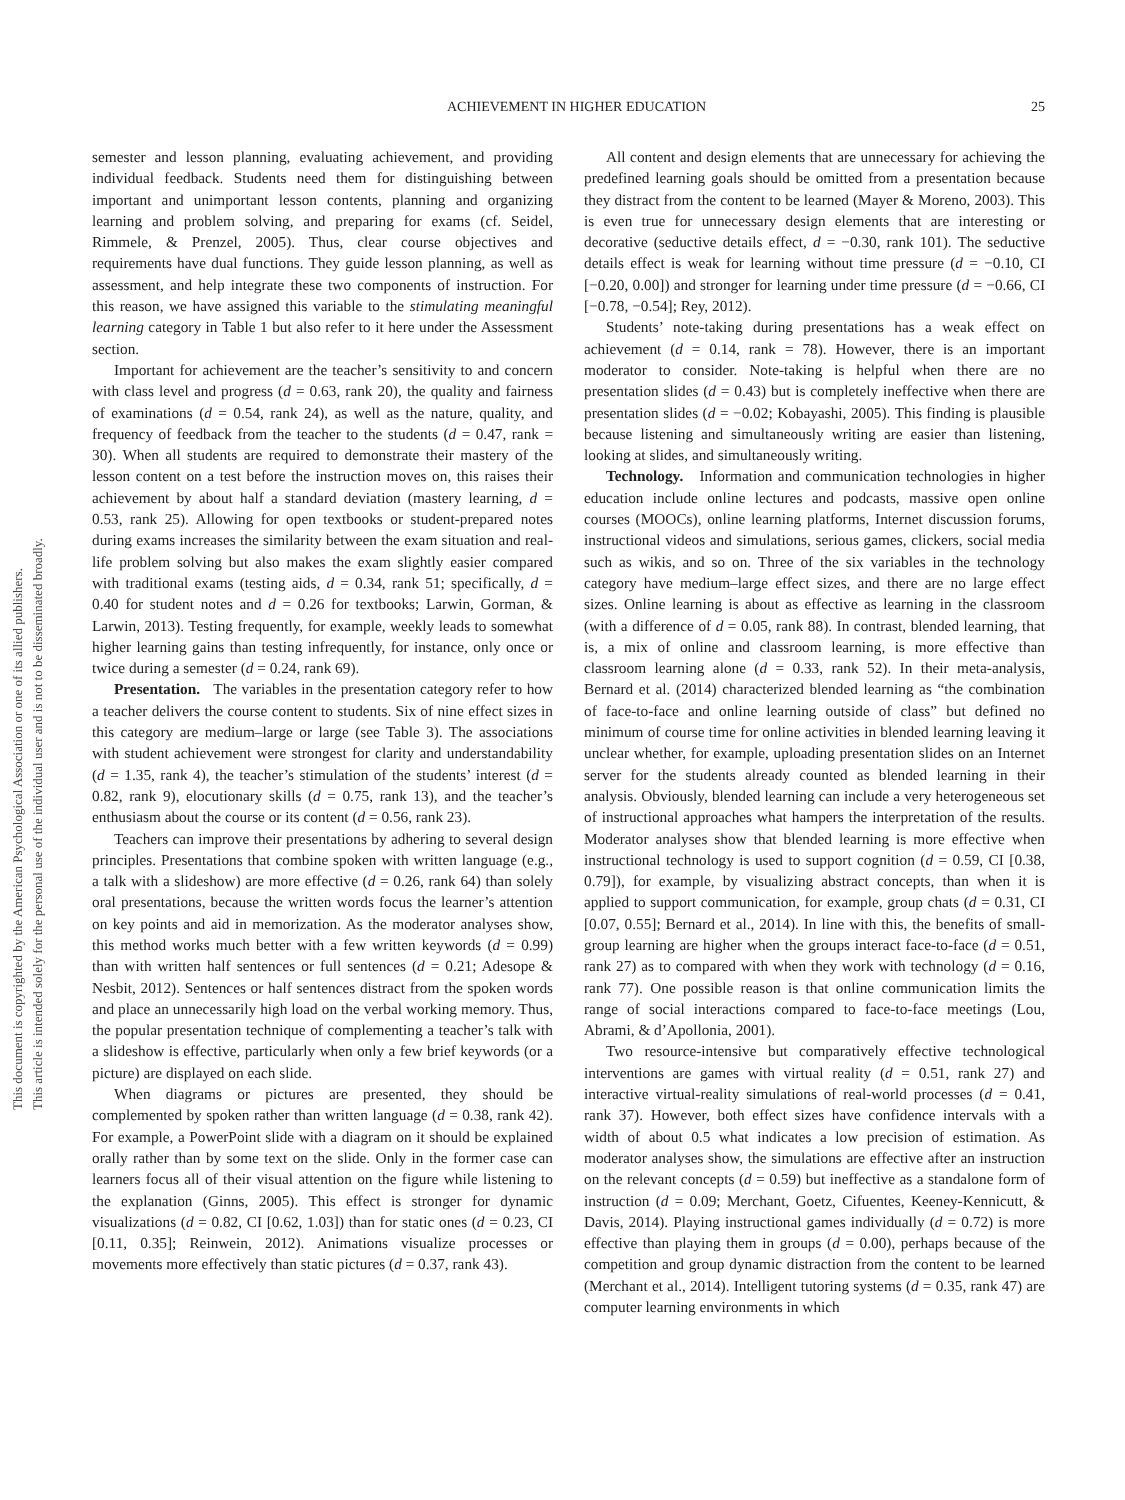This document is copyrighted by the American Psychological Association or one of its allied publishers.
This article is intended solely for the personal use of the individual user and is not to be disseminated broadly.
ACHIEVEMENT IN HIGHER EDUCATION 25
semester and lesson planning, evaluating achievement, and providing individual feedback. Students need them for distinguishing between important and unimportant lesson contents, planning and organizing learning and problem solving, and preparing for exams (cf. Seidel, Rimmele, & Prenzel, 2005). Thus, clear course objectives and requirements have dual functions. They guide lesson planning, as well as assessment, and help integrate these two components of instruction. For this reason, we have assigned this variable to the stimulating meaningful learning category in Table 1 but also refer to it here under the Assessment section.
Important for achievement are the teacher’s sensitivity to and concern with class level and progress (d = 0.63, rank 20), the quality and fairness of examinations (d = 0.54, rank 24), as well as the nature, quality, and frequency of feedback from the teacher to the students (d = 0.47, rank = 30). When all students are required to demonstrate their mastery of the lesson content on a test before the instruction moves on, this raises their achievement by about half a standard deviation (mastery learning, d = 0.53, rank 25). Allowing for open textbooks or student-prepared notes during exams increases the similarity between the exam situation and real-life problem solving but also makes the exam slightly easier compared with traditional exams (testing aids, d = 0.34, rank 51; specifically, d = 0.40 for student notes and d = 0.26 for textbooks; Larwin, Gorman, & Larwin, 2013). Testing frequently, for example, weekly leads to somewhat higher learning gains than testing infrequently, for instance, only once or twice during a semester (d = 0.24, rank 69).
Presentation. The variables in the presentation category refer to how a teacher delivers the course content to students. Six of nine effect sizes in this category are medium–large or large (see Table 3). The associations with student achievement were strongest for clarity and understandability (d = 1.35, rank 4), the teacher’s stimulation of the students’ interest (d = 0.82, rank 9), elocutionary skills (d = 0.75, rank 13), and the teacher’s enthusiasm about the course or its content (d = 0.56, rank 23).
Teachers can improve their presentations by adhering to several design principles. Presentations that combine spoken with written language (e.g., a talk with a slideshow) are more effective (d = 0.26, rank 64) than solely oral presentations, because the written words focus the learner’s attention on key points and aid in memorization. As the moderator analyses show, this method works much better with a few written keywords (d = 0.99) than with written half sentences or full sentences (d = 0.21; Adesope & Nesbit, 2012). Sentences or half sentences distract from the spoken words and place an unnecessarily high load on the verbal working memory. Thus, the popular presentation technique of complementing a teacher’s talk with a slideshow is effective, particularly when only a few brief keywords (or a picture) are displayed on each slide.
When diagrams or pictures are presented, they should be complemented by spoken rather than written language (d = 0.38, rank 42). For example, a PowerPoint slide with a diagram on it should be explained orally rather than by some text on the slide. Only in the former case can learners focus all of their visual attention on the figure while listening to the explanation (Ginns, 2005). This effect is stronger for dynamic visualizations (d = 0.82, CI [0.62, 1.03]) than for static ones (d = 0.23, CI [0.11, 0.35]; Reinwein, 2012). Animations visualize processes or movements more effectively than static pictures (d = 0.37, rank 43).
All content and design elements that are unnecessary for achieving the predefined learning goals should be omitted from a presentation because they distract from the content to be learned (Mayer & Moreno, 2003). This is even true for unnecessary design elements that are interesting or decorative (seductive details effect, d = −0.30, rank 101). The seductive details effect is weak for learning without time pressure (d = −0.10, CI [−0.20, 0.00]) and stronger for learning under time pressure (d = −0.66, CI [−0.78, −0.54]; Rey, 2012).
Students’ note-taking during presentations has a weak effect on achievement (d = 0.14, rank = 78). However, there is an important moderator to consider. Note-taking is helpful when there are no presentation slides (d = 0.43) but is completely ineffective when there are presentation slides (d = −0.02; Kobayashi, 2005). This finding is plausible because listening and simultaneously writing are easier than listening, looking at slides, and simultaneously writing.
Technology. Information and communication technologies in higher education include online lectures and podcasts, massive open online courses (MOOCs), online learning platforms, Internet discussion forums, instructional videos and simulations, serious games, clickers, social media such as wikis, and so on. Three of the six variables in the technology category have medium–large effect sizes, and there are no large effect sizes. Online learning is about as effective as learning in the classroom (with a difference of d = 0.05, rank 88). In contrast, blended learning, that is, a mix of online and classroom learning, is more effective than classroom learning alone (d = 0.33, rank 52). In their meta-analysis, Bernard et al. (2014) characterized blended learning as “the combination of face-to-face and online learning outside of class” but defined no minimum of course time for online activities in blended learning leaving it unclear whether, for example, uploading presentation slides on an Internet server for the students already counted as blended learning in their analysis. Obviously, blended learning can include a very heterogeneous set of instructional approaches what hampers the interpretation of the results. Moderator analyses show that blended learning is more effective when instructional technology is used to support cognition (d = 0.59, CI [0.38, 0.79]), for example, by visualizing abstract concepts, than when it is applied to support communication, for example, group chats (d = 0.31, CI [0.07, 0.55]; Bernard et al., 2014). In line with this, the benefits of small-group learning are higher when the groups interact face-to-face (d = 0.51, rank 27) as to compared with when they work with technology (d = 0.16, rank 77). One possible reason is that online communication limits the range of social interactions compared to face-to-face meetings (Lou, Abrami, & d’Apollonia, 2001).
Two resource-intensive but comparatively effective technological interventions are games with virtual reality (d = 0.51, rank 27) and interactive virtual-reality simulations of real-world processes (d = 0.41, rank 37). However, both effect sizes have confidence intervals with a width of about 0.5 what indicates a low precision of estimation. As moderator analyses show, the simulations are effective after an instruction on the relevant concepts (d = 0.59) but ineffective as a standalone form of instruction (d = 0.09; Merchant, Goetz, Cifuentes, Keeney-Kennicutt, & Davis, 2014). Playing instructional games individually (d = 0.72) is more effective than playing them in groups (d = 0.00), perhaps because of the competition and group dynamic distraction from the content to be learned (Merchant et al., 2014). Intelligent tutoring systems (d = 0.35, rank 47) are computer learning environments in which